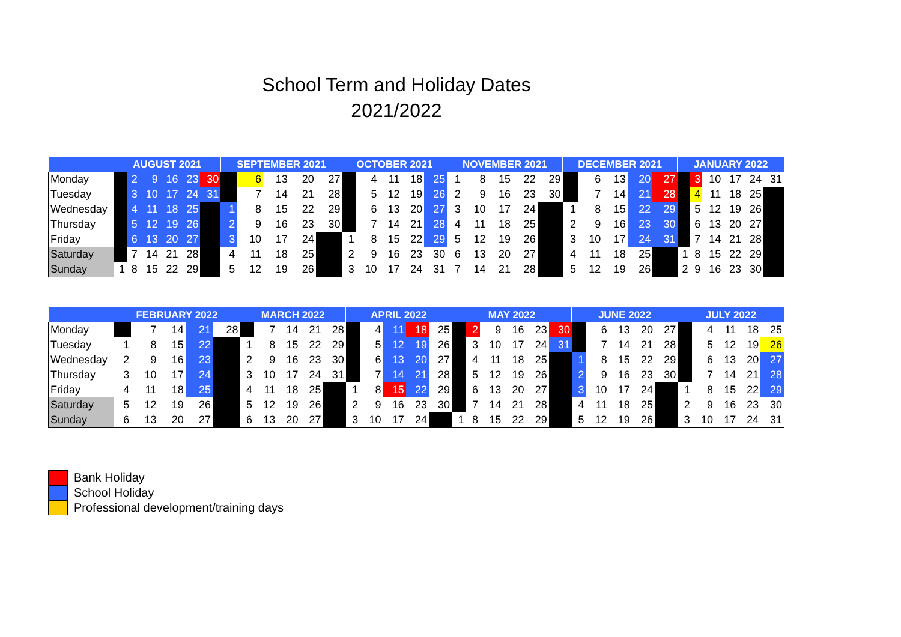School Term and Holiday Dates
2021/2022
| | AUGUST 2021 | | | | | | SEPTEMBER 2021 | | | | | OCTOBER 2021 | | | | | NOVEMBER 2021 | | | | | DECEMBER 2021 | | | | | JANUARY 2022 | | | | | |
| --- | --- | --- | --- | --- | --- | --- | --- | --- | --- | --- | --- | --- | --- | --- | --- | --- | --- | --- | --- | --- | --- | --- | --- | --- | --- | --- | --- | --- | --- | --- | --- | --- |
| Monday | | 2 | 9 | 16 | 23 | 30 | | 6 | 13 | 20 | 27 | | 4 | 11 | 18 | 25 | 1 | 8 | 15 | 22 | 29 | | 6 | 13 | 20 | 27 | | 3 | 10 | 17 | 24 | 31 |
| Tuesday | | 3 | 10 | 17 | 24 | 31 | | 7 | 14 | 21 | 28 | | 5 | 12 | 19 | 26 | 2 | 9 | 16 | 23 | 30 | | 7 | 14 | 21 | 28 | | 4 | 11 | 18 | 25 | |
| Wednesday | | 4 | 11 | 18 | 25 | | 1 | 8 | 15 | 22 | 29 | | 6 | 13 | 20 | 27 | 3 | 10 | 17 | 24 | | 1 | 8 | 15 | 22 | 29 | | 5 | 12 | 19 | 26 | |
| Thursday | | 5 | 12 | 19 | 26 | | 2 | 9 | 16 | 23 | 30 | | 7 | 14 | 21 | 28 | 4 | 11 | 18 | 25 | | 2 | 9 | 16 | 23 | 30 | | 6 | 13 | 20 | 27 | |
| Friday | | 6 | 13 | 20 | 27 | | 3 | 10 | 17 | 24 | | 1 | 8 | 15 | 22 | 29 | 5 | 12 | 19 | 26 | | 3 | 10 | 17 | 24 | 31 | | 7 | 14 | 21 | 28 | |
| Saturday | | 7 | 14 | 21 | 28 | | 4 | 11 | 18 | 25 | | 2 | 9 | 16 | 23 | 30 | 6 | 13 | 20 | 27 | | 4 | 11 | 18 | 25 | | 1 | 8 | 15 | 22 | 29 | |
| Sunday | 1 | 8 | 15 | 22 | 29 | | 5 | 12 | 19 | 26 | | 3 | 10 | 17 | 24 | 31 | 7 | 14 | 21 | 28 | | 5 | 12 | 19 | 26 | | 2 | 9 | 16 | 23 | 30 | |
| | FEBRUARY 2022 | | | | | MARCH 2022 | | | | | APRIL 2022 | | | | | MAY 2022 | | | | | | JUNE 2022 | | | | | JULY 2022 | | | | |
| --- | --- | --- | --- | --- | --- | --- | --- | --- | --- | --- | --- | --- | --- | --- | --- | --- | --- | --- | --- | --- | --- | --- | --- | --- | --- | --- | --- | --- | --- | --- | --- |
| Monday | | 7 | 14 | 21 | 28 | | 7 | 14 | 21 | 28 | | 4 | 11 | 18 | 25 | | 2 | 9 | 16 | 23 | 30 | | 6 | 13 | 20 | 27 | | 4 | 11 | 18 | 25 |
| Tuesday | 1 | 8 | 15 | 22 | | 1 | 8 | 15 | 22 | 29 | | 5 | 12 | 19 | 26 | | 3 | 10 | 17 | 24 | 31 | | 7 | 14 | 21 | 28 | | 5 | 12 | 19 | 26 |
| Wednesday | 2 | 9 | 16 | 23 | | 2 | 9 | 16 | 23 | 30 | | 6 | 13 | 20 | 27 | | 4 | 11 | 18 | 25 | | 1 | 8 | 15 | 22 | 29 | | 6 | 13 | 20 | 27 |
| Thursday | 3 | 10 | 17 | 24 | | 3 | 10 | 17 | 24 | 31 | | 7 | 14 | 21 | 28 | | 5 | 12 | 19 | 26 | | 2 | 9 | 16 | 23 | 30 | | 7 | 14 | 21 | 28 |
| Friday | 4 | 11 | 18 | 25 | | 4 | 11 | 18 | 25 | | 1 | 8 | 15 | 22 | 29 | | 6 | 13 | 20 | 27 | | 3 | 10 | 17 | 24 | | 1 | 8 | 15 | 22 | 29 |
| Saturday | 5 | 12 | 19 | 26 | | 5 | 12 | 19 | 26 | | 2 | 9 | 16 | 23 | 30 | | 7 | 14 | 21 | 28 | | 4 | 11 | 18 | 25 | | 2 | 9 | 16 | 23 | 30 |
| Sunday | 6 | 13 | 20 | 27 | | 6 | 13 | 20 | 27 | | 3 | 10 | 17 | 24 | | 1 | 8 | 15 | 22 | 29 | | 5 | 12 | 19 | 26 | | 3 | 10 | 17 | 24 | 31 |
Bank Holiday
School Holiday
Professional development/training days